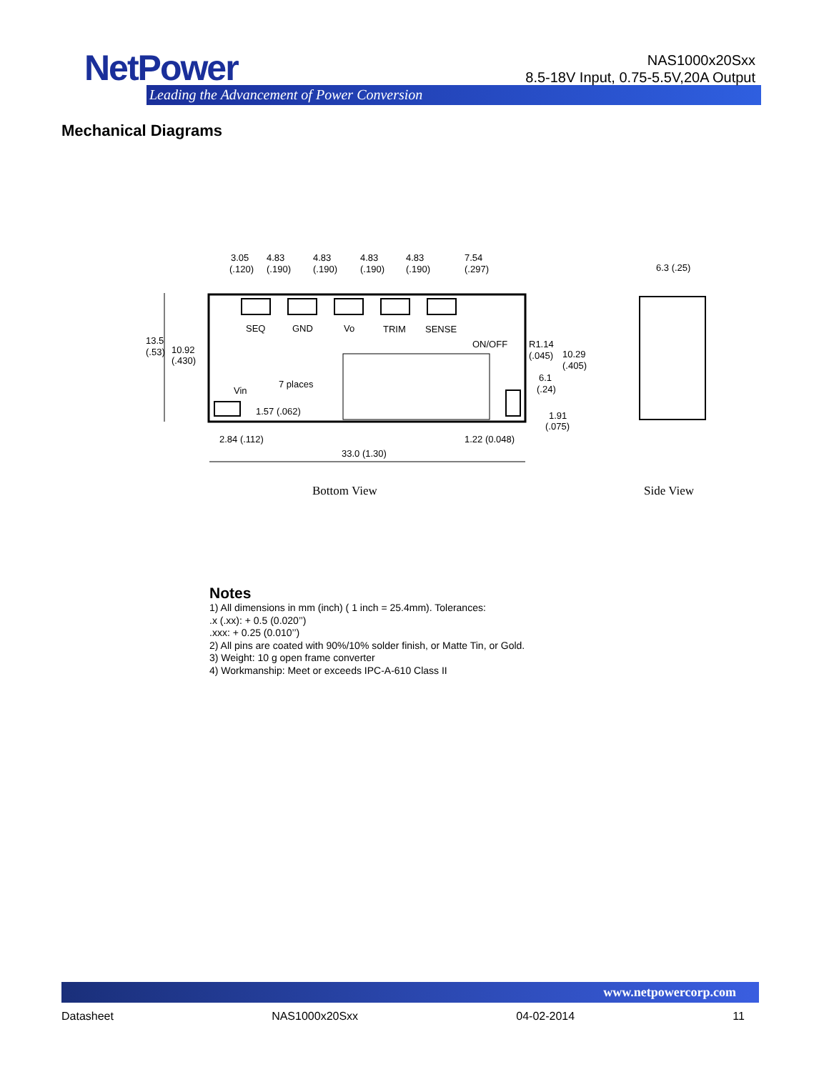NetPower
Leading the Advancement of Power Conversion
NAS1000x20Sxx
8.5-18V Input, 0.75-5.5V,20A Output
Mechanical Diagrams
3.05
4.83
4.83
4.83
4.83
7.54
(.120)
(.190)
(.190)
(.190)
(.190)
(.297)
6.3 (.25)
SEQ
GND
Vo
TRIM
SENSE
ON/OFF
R1.14
(.045)
10.29
(.405)
13.5
(.53)
10.92
(.430)
Vin
7 places
6.1
(.24)
1.57 (.062)
1.91
(.075)
2.84 (.112)
1.22 (0.048)
33.0 (1.30)
Bottom View
Side View
Notes
1) All dimensions in mm (inch) ( 1 inch = 25.4mm). Tolerances:
.x (.xx): + 0.5 (0.020’’)
.xxx: + 0.25 (0.010’’)
2) All pins are coated with 90%/10% solder finish, or Matte Tin, or Gold.
3) Weight: 10 g open frame converter
4) Workmanship: Meet or exceeds IPC-A-610 Class II
www.netpowercorp.com
Datasheet NAS1000x20Sxx 04-02-2014 11